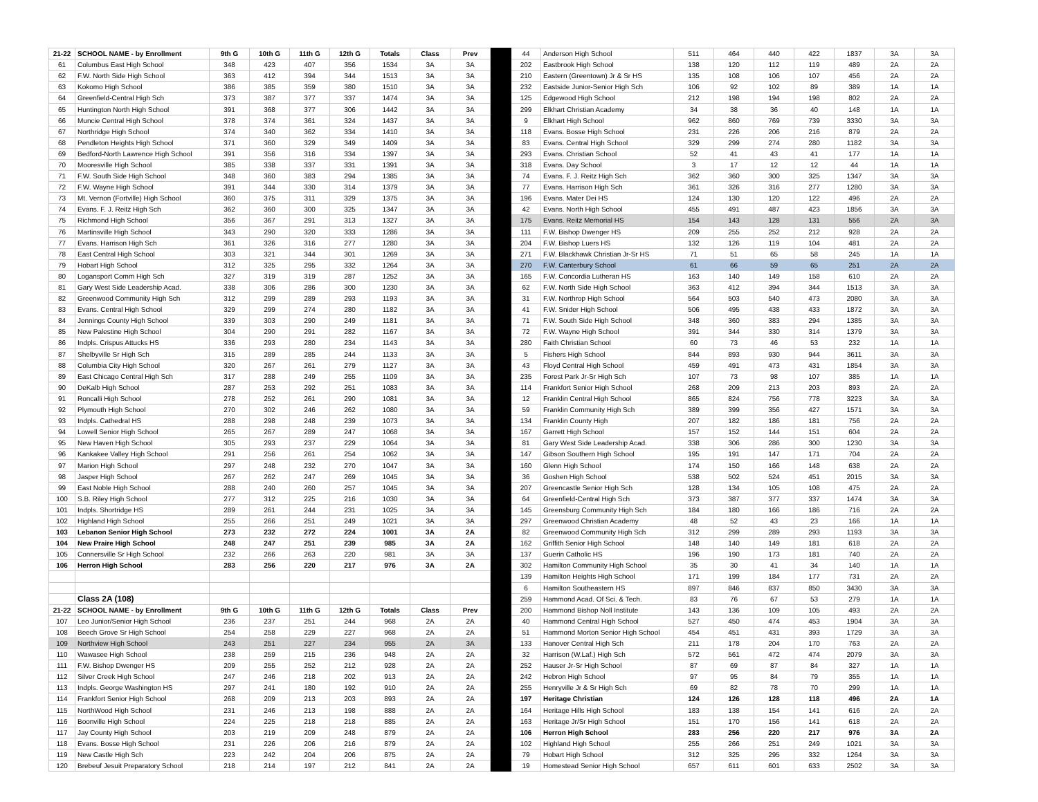| 21-22 | SCHOOL NAME - by Enrollment | 9th G | 10th G | 11th G | 12th G | Totals | Class | Prev | | 44 | Anderson High School | 511 | 464 | 440 | 422 | 1837 | 3A | 3A |
| 61 | Columbus East High School | 348 | 423 | 407 | 356 | 1534 | 3A | 3A | | 202 | Eastbrook High School | 138 | 120 | 112 | 119 | 489 | 2A | 2A |
| 62 | F.W. North Side High School | 363 | 412 | 394 | 344 | 1513 | 3A | 3A | | 210 | Eastern (Greentown) Jr & Sr HS | 135 | 108 | 106 | 107 | 456 | 2A | 2A |
| 63 | Kokomo High School | 386 | 385 | 359 | 380 | 1510 | 3A | 3A | | 232 | Eastside Junior-Senior High Sch | 106 | 92 | 102 | 89 | 389 | 1A | 1A |
| 64 | Greenfield-Central High Sch | 373 | 387 | 377 | 337 | 1474 | 3A | 3A | | 125 | Edgewood High School | 212 | 198 | 194 | 198 | 802 | 2A | 2A |
| 65 | Huntington North High School | 391 | 368 | 377 | 306 | 1442 | 3A | 3A | | 299 | Elkhart Christian Academy | 34 | 38 | 36 | 40 | 148 | 1A | 1A |
| 66 | Muncie Central High School | 378 | 374 | 361 | 324 | 1437 | 3A | 3A | | 9 | Elkhart High School | 962 | 860 | 769 | 739 | 3330 | 3A | 3A |
| 67 | Northridge High School | 374 | 340 | 362 | 334 | 1410 | 3A | 3A | | 118 | Evans. Bosse High School | 231 | 226 | 206 | 216 | 879 | 2A | 2A |
| 68 | Pendleton Heights High School | 371 | 360 | 329 | 349 | 1409 | 3A | 3A | | 83 | Evans. Central High School | 329 | 299 | 274 | 280 | 1182 | 3A | 3A |
| 69 | Bedford-North Lawrence High School | 391 | 356 | 316 | 334 | 1397 | 3A | 3A | | 293 | Evans. Christian School | 52 | 41 | 43 | 41 | 177 | 1A | 1A |
| 70 | Mooresville High School | 385 | 338 | 337 | 331 | 1391 | 3A | 3A | | 318 | Evans. Day School | 3 | 17 | 12 | 12 | 44 | 1A | 1A |
| 71 | F.W. South Side High School | 348 | 360 | 383 | 294 | 1385 | 3A | 3A | | 74 | Evans. F. J. Reitz High Sch | 362 | 360 | 300 | 325 | 1347 | 3A | 3A |
| 72 | F.W. Wayne High School | 391 | 344 | 330 | 314 | 1379 | 3A | 3A | | 77 | Evans. Harrison High Sch | 361 | 326 | 316 | 277 | 1280 | 3A | 3A |
| 73 | Mt. Vernon (Fortville) High School | 360 | 375 | 311 | 329 | 1375 | 3A | 3A | | 196 | Evans. Mater Dei HS | 124 | 130 | 120 | 122 | 496 | 2A | 2A |
| 74 | Evans. F. J. Reitz High Sch | 362 | 360 | 300 | 325 | 1347 | 3A | 3A | | 42 | Evans. North High School | 455 | 491 | 487 | 423 | 1856 | 3A | 3A |
| 75 | Richmond High School | 356 | 367 | 291 | 313 | 1327 | 3A | 3A | | 175 | Evans. Reitz Memorial HS | 154 | 143 | 128 | 131 | 556 | 2A | 3A |
| 76 | Martinsville High School | 343 | 290 | 320 | 333 | 1286 | 3A | 3A | | 111 | F.W. Bishop Dwenger HS | 209 | 255 | 252 | 212 | 928 | 2A | 2A |
| 77 | Evans. Harrison High Sch | 361 | 326 | 316 | 277 | 1280 | 3A | 3A | | 204 | F.W. Bishop Luers HS | 132 | 126 | 119 | 104 | 481 | 2A | 2A |
| 78 | East Central High School | 303 | 321 | 344 | 301 | 1269 | 3A | 3A | | 271 | F.W. Blackhawk Christian Jr-Sr HS | 71 | 51 | 65 | 58 | 245 | 1A | 1A |
| 79 | Hobart High School | 312 | 325 | 295 | 332 | 1264 | 3A | 3A | | 270 | F.W. Canterbury School | 61 | 66 | 59 | 65 | 251 | 2A | 2A |
| 80 | Logansport Comm High Sch | 327 | 319 | 319 | 287 | 1252 | 3A | 3A | | 165 | F.W. Concordia Lutheran HS | 163 | 140 | 149 | 158 | 610 | 2A | 2A |
| 81 | Gary West Side Leadership Acad. | 338 | 306 | 286 | 300 | 1230 | 3A | 3A | | 62 | F.W. North Side High School | 363 | 412 | 394 | 344 | 1513 | 3A | 3A |
| 82 | Greenwood Community High Sch | 312 | 299 | 289 | 293 | 1193 | 3A | 3A | | 31 | F.W. Northrop High School | 564 | 503 | 540 | 473 | 2080 | 3A | 3A |
| 83 | Evans. Central High School | 329 | 299 | 274 | 280 | 1182 | 3A | 3A | | 41 | F.W. Snider High School | 506 | 495 | 438 | 433 | 1872 | 3A | 3A |
| 84 | Jennings County High School | 339 | 303 | 290 | 249 | 1181 | 3A | 3A | | 71 | F.W. South Side High School | 348 | 360 | 383 | 294 | 1385 | 3A | 3A |
| 85 | New Palestine High School | 304 | 290 | 291 | 282 | 1167 | 3A | 3A | | 72 | F.W. Wayne High School | 391 | 344 | 330 | 314 | 1379 | 3A | 3A |
| 86 | Indpls. Crispus Attucks HS | 336 | 293 | 280 | 234 | 1143 | 3A | 3A | | 280 | Faith Christian School | 60 | 73 | 46 | 53 | 232 | 1A | 1A |
| 87 | Shelbyville Sr High Sch | 315 | 289 | 285 | 244 | 1133 | 3A | 3A | | 5 | Fishers High School | 844 | 893 | 930 | 944 | 3611 | 3A | 3A |
| 88 | Columbia City High School | 320 | 267 | 261 | 279 | 1127 | 3A | 3A | | 43 | Floyd Central High School | 459 | 491 | 473 | 431 | 1854 | 3A | 3A |
| 89 | East Chicago Central High Sch | 317 | 288 | 249 | 255 | 1109 | 3A | 3A | | 235 | Forest Park Jr-Sr High Sch | 107 | 73 | 98 | 107 | 385 | 1A | 1A |
| 90 | DeKalb High School | 287 | 253 | 292 | 251 | 1083 | 3A | 3A | | 114 | Frankfort Senior High School | 268 | 209 | 213 | 203 | 893 | 2A | 2A |
| 91 | Roncalli High School | 278 | 252 | 261 | 290 | 1081 | 3A | 3A | | 12 | Franklin Central High School | 865 | 824 | 756 | 778 | 3223 | 3A | 3A |
| 92 | Plymouth High School | 270 | 302 | 246 | 262 | 1080 | 3A | 3A | | 59 | Franklin Community High Sch | 389 | 399 | 356 | 427 | 1571 | 3A | 3A |
| 93 | Indpls. Cathedral HS | 288 | 298 | 248 | 239 | 1073 | 3A | 3A | | 134 | Franklin County High | 207 | 182 | 186 | 181 | 756 | 2A | 2A |
| 94 | Lowell Senior High School | 265 | 267 | 289 | 247 | 1068 | 3A | 3A | | 167 | Garrett High School | 157 | 152 | 144 | 151 | 604 | 2A | 2A |
| 95 | New Haven High School | 305 | 293 | 237 | 229 | 1064 | 3A | 3A | | 81 | Gary West Side Leadership Acad. | 338 | 306 | 286 | 300 | 1230 | 3A | 3A |
| 96 | Kankakee Valley High School | 291 | 256 | 261 | 254 | 1062 | 3A | 3A | | 147 | Gibson Southern High School | 195 | 191 | 147 | 171 | 704 | 2A | 2A |
| 97 | Marion High School | 297 | 248 | 232 | 270 | 1047 | 3A | 3A | | 160 | Glenn High School | 174 | 150 | 166 | 148 | 638 | 2A | 2A |
| 98 | Jasper High School | 267 | 262 | 247 | 269 | 1045 | 3A | 3A | | 36 | Goshen High School | 538 | 502 | 524 | 451 | 2015 | 3A | 3A |
| 99 | East Noble High School | 288 | 240 | 260 | 257 | 1045 | 3A | 3A | | 207 | Greencastle Senior High Sch | 128 | 134 | 105 | 108 | 475 | 2A | 2A |
| 100 | S.B. Riley High School | 277 | 312 | 225 | 216 | 1030 | 3A | 3A | | 64 | Greenfield-Central High Sch | 373 | 387 | 377 | 337 | 1474 | 3A | 3A |
| 101 | Indpls. Shortridge HS | 289 | 261 | 244 | 231 | 1025 | 3A | 3A | | 145 | Greensburg Community High Sch | 184 | 180 | 166 | 186 | 716 | 2A | 2A |
| 102 | Highland High School | 255 | 266 | 251 | 249 | 1021 | 3A | 3A | | 297 | Greenwood Christian Academy | 48 | 52 | 43 | 23 | 166 | 1A | 1A |
| 103 | Lebanon Senior High School | 273 | 232 | 272 | 224 | 1001 | 3A | 2A | | 82 | Greenwood Community High Sch | 312 | 299 | 289 | 293 | 1193 | 3A | 3A |
| 104 | New Praire High School | 248 | 247 | 251 | 239 | 985 | 3A | 2A | | 162 | Griffith Senior High School | 148 | 140 | 149 | 181 | 618 | 2A | 2A |
| 105 | Connersville Sr High School | 232 | 266 | 263 | 220 | 981 | 3A | 3A | | 137 | Guerin Catholic HS | 196 | 190 | 173 | 181 | 740 | 2A | 2A |
| 106 | Herron High School | 283 | 256 | 220 | 217 | 976 | 3A | 2A | | 302 | Hamilton Community High School | 35 | 30 | 41 | 34 | 140 | 1A | 1A |
| | | | | | | | | | | 139 | Hamilton Heights High School | 171 | 199 | 184 | 177 | 731 | 2A | 2A |
| | | | | | | | | | | 6 | Hamilton Southeastern HS | 897 | 846 | 837 | 850 | 3430 | 3A | 3A |
| | Class 2A (108) | | | | | | | | | 259 | Hammond Acad. Of Sci. & Tech. | 83 | 76 | 67 | 53 | 279 | 1A | 1A |
| 21-22 | SCHOOL NAME - by Enrollment | 9th G | 10th G | 11th G | 12th G | Totals | Class | Prev | | 200 | Hammond Bishop Noll Institute | 143 | 136 | 109 | 105 | 493 | 2A | 2A |
| 107 | Leo Junior/Senior High School | 236 | 237 | 251 | 244 | 968 | 2A | 2A | | 40 | Hammond Central High School | 527 | 450 | 474 | 453 | 1904 | 3A | 3A |
| 108 | Beech Grove Sr High School | 254 | 258 | 229 | 227 | 968 | 2A | 2A | | 51 | Hammond Morton Senior High School | 454 | 451 | 431 | 393 | 1729 | 3A | 3A |
| 109 | Northview High School | 243 | 251 | 227 | 234 | 955 | 2A | 3A | | 133 | Hanover Central High Sch | 211 | 178 | 204 | 170 | 763 | 2A | 2A |
| 110 | Wawasee High School | 238 | 259 | 215 | 236 | 948 | 2A | 2A | | 32 | Harrison (W.Laf.) High Sch | 572 | 561 | 472 | 474 | 2079 | 3A | 3A |
| 111 | F.W. Bishop Dwenger HS | 209 | 255 | 252 | 212 | 928 | 2A | 2A | | 252 | Hauser Jr-Sr High School | 87 | 69 | 87 | 84 | 327 | 1A | 1A |
| 112 | Silver Creek High School | 247 | 246 | 218 | 202 | 913 | 2A | 2A | | 242 | Hebron High School | 97 | 95 | 84 | 79 | 355 | 1A | 1A |
| 113 | Indpls. George Washington HS | 297 | 241 | 180 | 192 | 910 | 2A | 2A | | 255 | Henryville Jr & Sr High Sch | 69 | 82 | 78 | 70 | 299 | 1A | 1A |
| 114 | Frankfort Senior High School | 268 | 209 | 213 | 203 | 893 | 2A | 2A | | 197 | Heritage Christian | 124 | 126 | 128 | 118 | 496 | 2A | 1A |
| 115 | NorthWood High School | 231 | 246 | 213 | 198 | 888 | 2A | 2A | | 164 | Heritage Hills High School | 183 | 138 | 154 | 141 | 616 | 2A | 2A |
| 116 | Boonville High School | 224 | 225 | 218 | 218 | 885 | 2A | 2A | | 163 | Heritage Jr/Sr High School | 151 | 170 | 156 | 141 | 618 | 2A | 2A |
| 117 | Jay County High School | 203 | 219 | 209 | 248 | 879 | 2A | 2A | | 106 | Herron High School | 283 | 256 | 220 | 217 | 976 | 3A | 2A |
| 118 | Evans. Bosse High School | 231 | 226 | 206 | 216 | 879 | 2A | 2A | | 102 | Highland High School | 255 | 266 | 251 | 249 | 1021 | 3A | 3A |
| 119 | New Castle High Sch | 223 | 242 | 204 | 206 | 875 | 2A | 2A | | 79 | Hobart High School | 312 | 325 | 295 | 332 | 1264 | 3A | 3A |
| 120 | Brebeuf Jesuit Preparatory School | 218 | 214 | 197 | 212 | 841 | 2A | 2A | | 19 | Homestead Senior High School | 657 | 611 | 601 | 633 | 2502 | 3A | 3A |